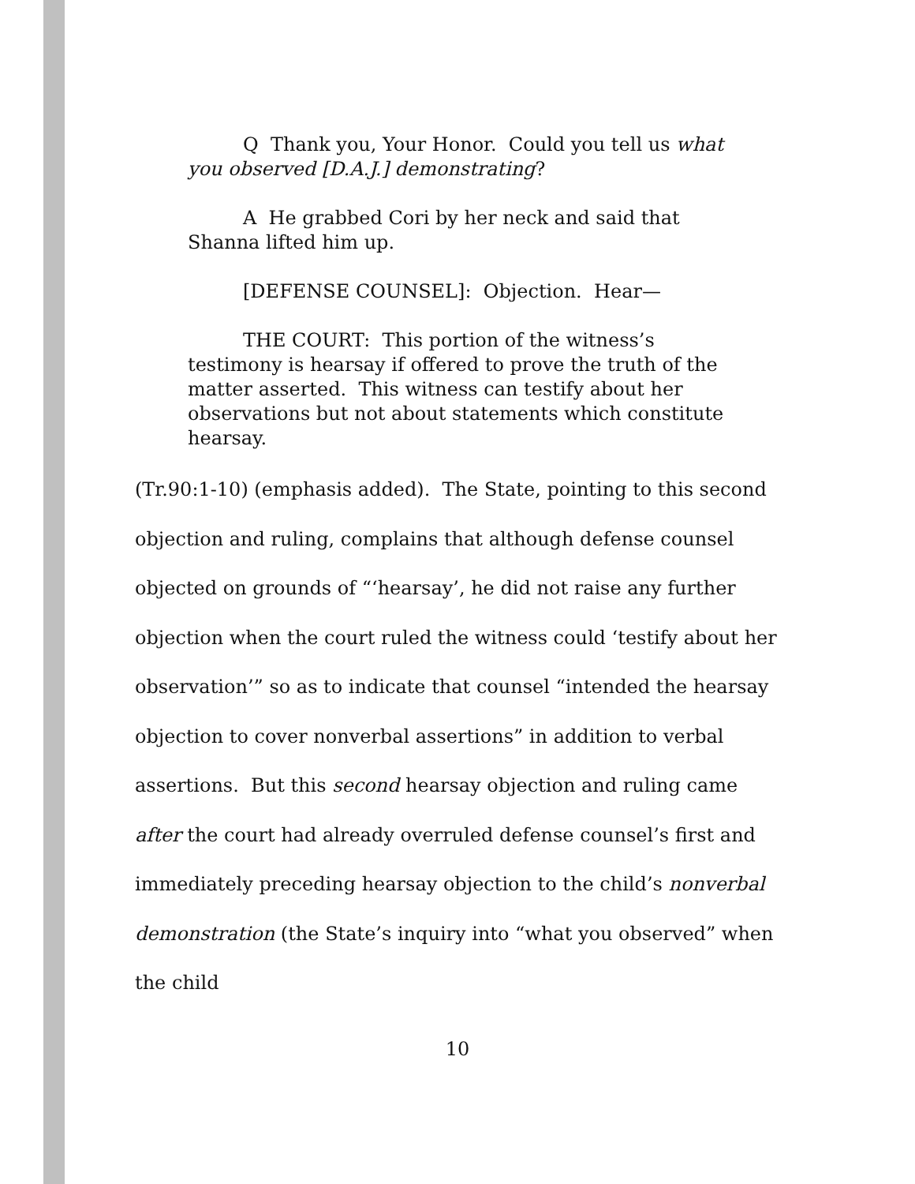Q Thank you, Your Honor. Could you tell us what you observed [D.A.J.] demonstrating?
A He grabbed Cori by her neck and said that Shanna lifted him up.
[DEFENSE COUNSEL]: Objection. Hear—
THE COURT: This portion of the witness’s testimony is hearsay if offered to prove the truth of the matter asserted. This witness can testify about her observations but not about statements which constitute hearsay.
(Tr.90:1-10) (emphasis added). The State, pointing to this second objection and ruling, complains that although defense counsel objected on grounds of “‘hearsay’, he did not raise any further objection when the court ruled the witness could ‘testify about her observation’” so as to indicate that counsel “intended the hearsay objection to cover nonverbal assertions” in addition to verbal assertions. But this second hearsay objection and ruling came after the court had already overruled defense counsel’s first and immediately preceding hearsay objection to the child’s nonverbal demonstration (the State’s inquiry into “what you observed” when the child
10